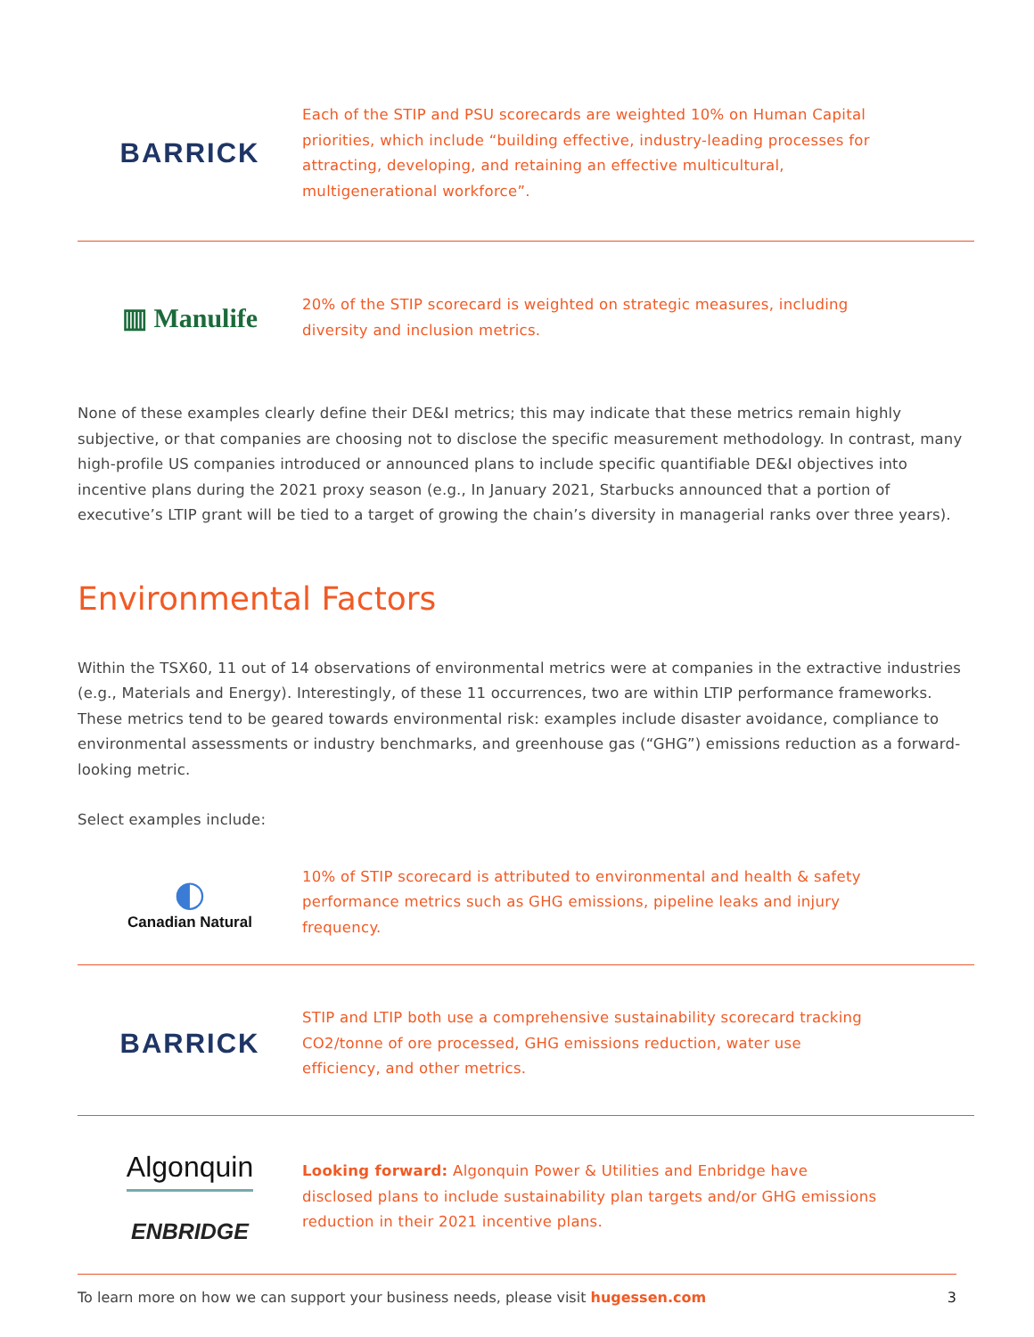BARRICK
Each of the STIP and PSU scorecards are weighted 10% on Human Capital priorities, which include “building effective, industry-leading processes for attracting, developing, and retaining an effective multicultural, multigenerational workforce”.
▥ Manulife
20% of the STIP scorecard is weighted on strategic measures, including diversity and inclusion metrics.
None of these examples clearly define their DE&I metrics; this may indicate that these metrics remain highly subjective, or that companies are choosing not to disclose the specific measurement methodology. In contrast, many high-profile US companies introduced or announced plans to include specific quantifiable DE&I objectives into incentive plans during the 2021 proxy season (e.g., In January 2021, Starbucks announced that a portion of executive’s LTIP grant will be tied to a target of growing the chain’s diversity in managerial ranks over three years).
Environmental Factors
Within the TSX60, 11 out of 14 observations of environmental metrics were at companies in the extractive industries (e.g., Materials and Energy). Interestingly, of these 11 occurrences, two are within LTIP performance frameworks. These metrics tend to be geared towards environmental risk: examples include disaster avoidance, compliance to environmental assessments or industry benchmarks, and greenhouse gas (“GHG”) emissions reduction as a forward-looking metric.
Select examples include:
◐
Canadian Natural
10% of STIP scorecard is attributed to environmental and health & safety performance metrics such as GHG emissions, pipeline leaks and injury frequency.
BARRICK
STIP and LTIP both use a comprehensive sustainability scorecard tracking CO2/tonne of ore processed, GHG emissions reduction, water use efficiency, and other metrics.
Algonquin
ENBRIDGE
Looking forward: Algonquin Power & Utilities and Enbridge have disclosed plans to include sustainability plan targets and/or GHG emissions reduction in their 2021 incentive plans.
To learn more on how we can support your business needs, please visit hugessen.com 3